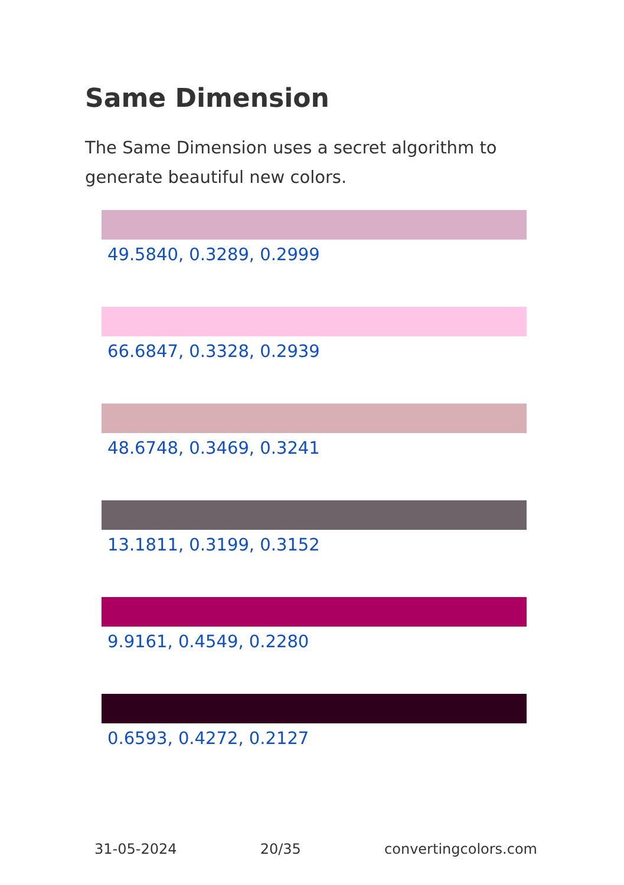Same Dimension
The Same Dimension uses a secret algorithm to generate beautiful new colors.
49.5840, 0.3289, 0.2999
66.6847, 0.3328, 0.2939
48.6748, 0.3469, 0.3241
13.1811, 0.3199, 0.3152
9.9161, 0.4549, 0.2280
0.6593, 0.4272, 0.2127
31-05-2024 20/35 convertingcolors.com